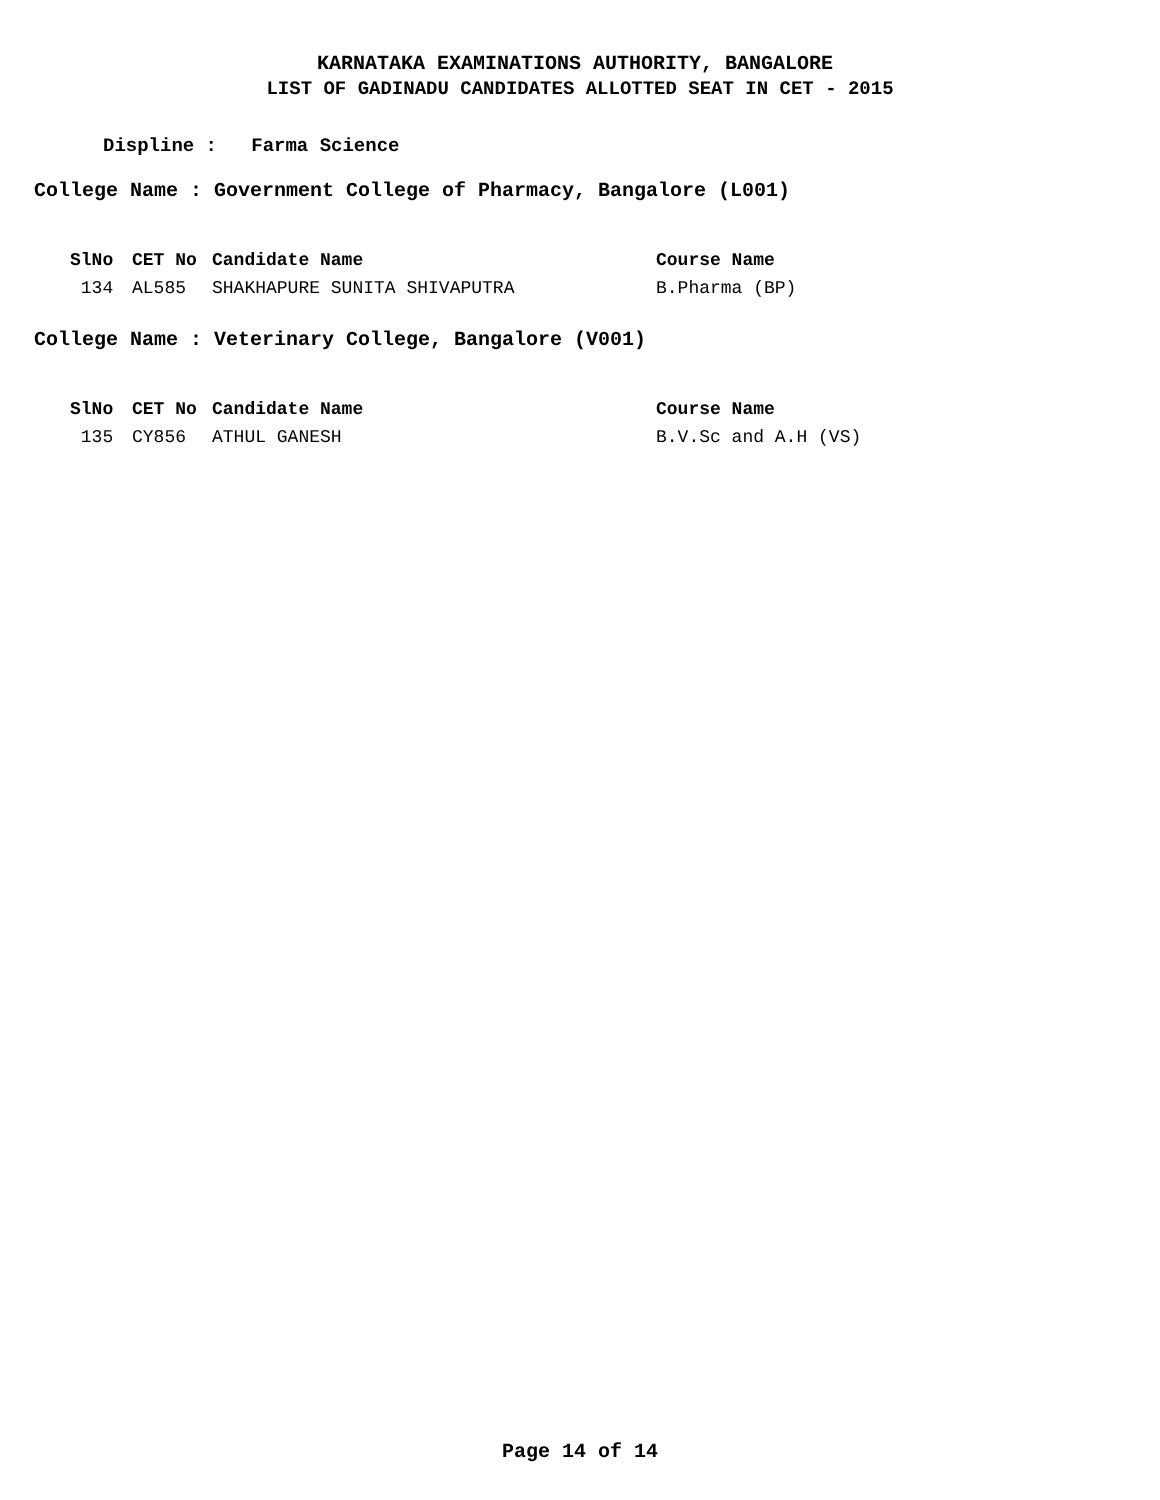KARNATAKA EXAMINATIONS AUTHORITY, BANGALORE
LIST OF GADINADU CANDIDATES ALLOTTED SEAT IN CET - 2015
Displine : Farma Science
College Name : Government College of Pharmacy, Bangalore (L001)
| SlNo | CET No | Candidate Name | Course Name |
| --- | --- | --- | --- |
| 134 | AL585 | SHAKHAPURE SUNITA SHIVAPUTRA | B.Pharma (BP) |
College Name : Veterinary College, Bangalore (V001)
| SlNo | CET No | Candidate Name | Course Name |
| --- | --- | --- | --- |
| 135 | CY856 | ATHUL GANESH | B.V.Sc and A.H (VS) |
Page 14 of 14